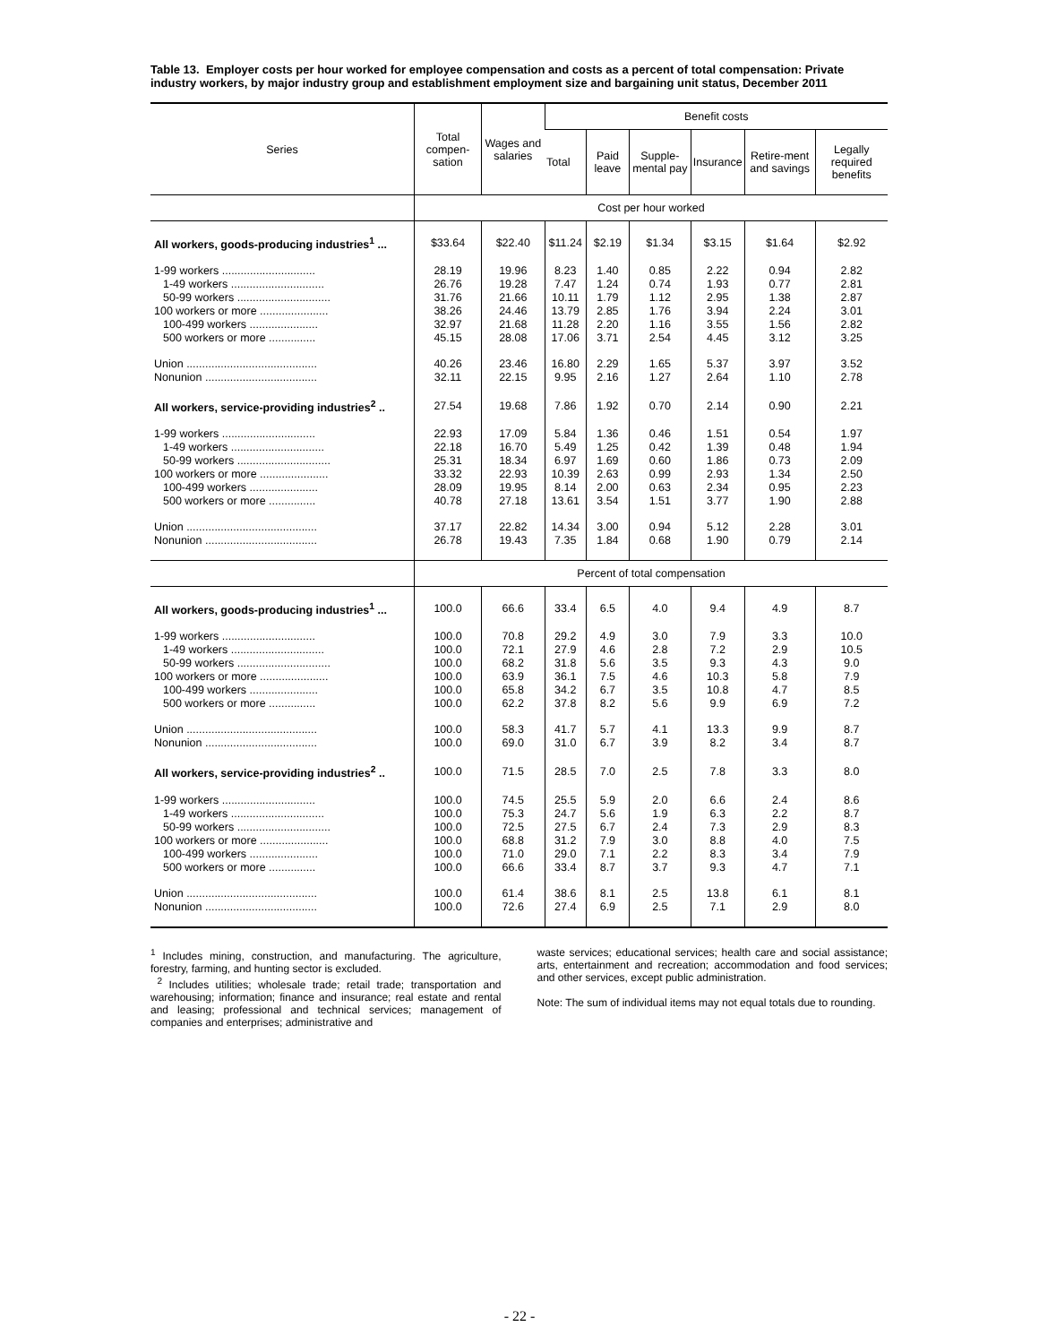Table 13. Employer costs per hour worked for employee compensation and costs as a percent of total compensation: Private industry workers, by major industry group and establishment employment size and bargaining unit status, December 2011
| Series | Total compen-sation | Wages and salaries | Benefit costs | | | | | |
| --- | --- | --- | --- | --- | --- | --- | --- | --- |
| | | | Total | Paid leave | Supple-mental pay | Insurance | Retire-ment and savings | Legally required benefits |
| | Cost per hour worked | | | | | | | |
| All workers, goods-producing industries<sup>1</sup> ... | $33.64 | $22.40 | $11.24 | $2.19 | $1.34 | $3.15 | $1.64 | $2.92 |
| 1-99 workers .............................. | 28.19 | 19.96 | 8.23 | 1.40 | 0.85 | 2.22 | 0.94 | 2.82 |
| 1-49 workers .............................. | 26.76 | 19.28 | 7.47 | 1.24 | 0.74 | 1.93 | 0.77 | 2.81 |
| 50-99 workers .............................. | 31.76 | 21.66 | 10.11 | 1.79 | 1.12 | 2.95 | 1.38 | 2.87 |
| 100 workers or more ...................... | 38.26 | 24.46 | 13.79 | 2.85 | 1.76 | 3.94 | 2.24 | 3.01 |
| 100-499 workers ...................... | 32.97 | 21.68 | 11.28 | 2.20 | 1.16 | 3.55 | 1.56 | 2.82 |
| 500 workers or more ............... | 45.15 | 28.08 | 17.06 | 3.71 | 2.54 | 4.45 | 3.12 | 3.25 |
| Union .......................................... | 40.26 | 23.46 | 16.80 | 2.29 | 1.65 | 5.37 | 3.97 | 3.52 |
| Nonunion .................................... | 32.11 | 22.15 | 9.95 | 2.16 | 1.27 | 2.64 | 1.10 | 2.78 |
| All workers, service-providing industries<sup>2</sup> .. | 27.54 | 19.68 | 7.86 | 1.92 | 0.70 | 2.14 | 0.90 | 2.21 |
| 1-99 workers .............................. | 22.93 | 17.09 | 5.84 | 1.36 | 0.46 | 1.51 | 0.54 | 1.97 |
| 1-49 workers .............................. | 22.18 | 16.70 | 5.49 | 1.25 | 0.42 | 1.39 | 0.48 | 1.94 |
| 50-99 workers .............................. | 25.31 | 18.34 | 6.97 | 1.69 | 0.60 | 1.86 | 0.73 | 2.09 |
| 100 workers or more ...................... | 33.32 | 22.93 | 10.39 | 2.63 | 0.99 | 2.93 | 1.34 | 2.50 |
| 100-499 workers ...................... | 28.09 | 19.95 | 8.14 | 2.00 | 0.63 | 2.34 | 0.95 | 2.23 |
| 500 workers or more ............... | 40.78 | 27.18 | 13.61 | 3.54 | 1.51 | 3.77 | 1.90 | 2.88 |
| Union .......................................... | 37.17 | 22.82 | 14.34 | 3.00 | 0.94 | 5.12 | 2.28 | 3.01 |
| Nonunion .................................... | 26.78 | 19.43 | 7.35 | 1.84 | 0.68 | 1.90 | 0.79 | 2.14 |
| | Percent of total compensation | | | | | | | |
| All workers, goods-producing industries<sup>1</sup> ... | 100.0 | 66.6 | 33.4 | 6.5 | 4.0 | 9.4 | 4.9 | 8.7 |
| 1-99 workers .............................. | 100.0 | 70.8 | 29.2 | 4.9 | 3.0 | 7.9 | 3.3 | 10.0 |
| 1-49 workers .............................. | 100.0 | 72.1 | 27.9 | 4.6 | 2.8 | 7.2 | 2.9 | 10.5 |
| 50-99 workers .............................. | 100.0 | 68.2 | 31.8 | 5.6 | 3.5 | 9.3 | 4.3 | 9.0 |
| 100 workers or more ...................... | 100.0 | 63.9 | 36.1 | 7.5 | 4.6 | 10.3 | 5.8 | 7.9 |
| 100-499 workers ...................... | 100.0 | 65.8 | 34.2 | 6.7 | 3.5 | 10.8 | 4.7 | 8.5 |
| 500 workers or more ............... | 100.0 | 62.2 | 37.8 | 8.2 | 5.6 | 9.9 | 6.9 | 7.2 |
| Union .......................................... | 100.0 | 58.3 | 41.7 | 5.7 | 4.1 | 13.3 | 9.9 | 8.7 |
| Nonunion .................................... | 100.0 | 69.0 | 31.0 | 6.7 | 3.9 | 8.2 | 3.4 | 8.7 |
| All workers, service-providing industries<sup>2</sup> .. | 100.0 | 71.5 | 28.5 | 7.0 | 2.5 | 7.8 | 3.3 | 8.0 |
| 1-99 workers .............................. | 100.0 | 74.5 | 25.5 | 5.9 | 2.0 | 6.6 | 2.4 | 8.6 |
| 1-49 workers .............................. | 100.0 | 75.3 | 24.7 | 5.6 | 1.9 | 6.3 | 2.2 | 8.7 |
| 50-99 workers .............................. | 100.0 | 72.5 | 27.5 | 6.7 | 2.4 | 7.3 | 2.9 | 8.3 |
| 100 workers or more ...................... | 100.0 | 68.8 | 31.2 | 7.9 | 3.0 | 8.8 | 4.0 | 7.5 |
| 100-499 workers ...................... | 100.0 | 71.0 | 29.0 | 7.1 | 2.2 | 8.3 | 3.4 | 7.9 |
| 500 workers or more ............... | 100.0 | 66.6 | 33.4 | 8.7 | 3.7 | 9.3 | 4.7 | 7.1 |
| Union .......................................... | 100.0 | 61.4 | 38.6 | 8.1 | 2.5 | 13.8 | 6.1 | 8.1 |
| Nonunion .................................... | 100.0 | 72.6 | 27.4 | 6.9 | 2.5 | 7.1 | 2.9 | 8.0 |
<sup>1</sup> Includes mining, construction, and manufacturing. The agriculture, forestry, farming, and hunting sector is excluded.
<sup>2</sup> Includes utilities; wholesale trade; retail trade; transportation and warehousing; information; finance and insurance; real estate and rental and leasing; professional and technical services; management of companies and enterprises; administrative and
waste services; educational services; health care and social assistance; arts, entertainment and recreation; accommodation and food services; and other services, except public administration.
Note: The sum of individual items may not equal totals due to rounding.
- 22 -